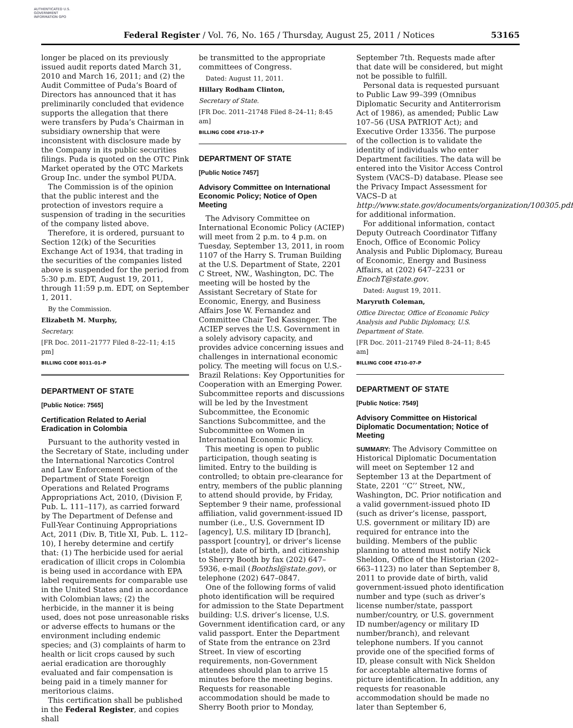AUTHENTICATED U.S. GOVERNMENT INFORMATION GPO
Federal Register / Vol. 76, No. 165 / Thursday, August 25, 2011 / Notices 53165
longer be placed on its previously issued audit reports dated March 31, 2010 and March 16, 2011; and (2) the Audit Committee of Puda’s Board of Directors has announced that it has preliminarily concluded that evidence supports the allegation that there were transfers by Puda’s Chairman in subsidiary ownership that were inconsistent with disclosure made by the Company in its public securities filings. Puda is quoted on the OTC Pink Market operated by the OTC Markets Group Inc. under the symbol PUDA.
The Commission is of the opinion that the public interest and the protection of investors require a suspension of trading in the securities of the company listed above.
Therefore, it is ordered, pursuant to Section 12(k) of the Securities Exchange Act of 1934, that trading in the securities of the companies listed above is suspended for the period from 5:30 p.m. EDT, August 19, 2011, through 11:59 p.m. EDT, on September 1, 2011.
By the Commission.
Elizabeth M. Murphy,
Secretary.
[FR Doc. 2011–21777 Filed 8–22–11; 4:15 pm]
BILLING CODE 8011–01–P
DEPARTMENT OF STATE
[Public Notice: 7565]
Certification Related to Aerial Eradication in Colombia
Pursuant to the authority vested in the Secretary of State, including under the International Narcotics Control and Law Enforcement section of the Department of State Foreign Operations and Related Programs Appropriations Act, 2010, (Division F, Pub. L. 111–117), as carried forward by The Department of Defense and Full-Year Continuing Appropriations Act, 2011 (Div. B, Title XI, Pub. L. 112–10), I hereby determine and certify that: (1) The herbicide used for aerial eradication of illicit crops in Colombia is being used in accordance with EPA label requirements for comparable use in the United States and in accordance with Colombian laws; (2) the herbicide, in the manner it is being used, does not pose unreasonable risks or adverse effects to humans or the environment including endemic species; and (3) complaints of harm to health or licit crops caused by such aerial eradication are thoroughly evaluated and fair compensation is being paid in a timely manner for meritorious claims.
This certification shall be published in the Federal Register, and copies shall
be transmitted to the appropriate committees of Congress.
Dated: August 11, 2011.
Hillary Rodham Clinton,
Secretary of State.
[FR Doc. 2011–21748 Filed 8–24–11; 8:45 am]
BILLING CODE 4710–17–P
DEPARTMENT OF STATE
[Public Notice 7457]
Advisory Committee on International Economic Policy; Notice of Open Meeting
The Advisory Committee on International Economic Policy (ACIEP) will meet from 2 p.m. to 4 p.m. on Tuesday, September 13, 2011, in room 1107 of the Harry S. Truman Building at the U.S. Department of State, 2201 C Street, NW., Washington, DC. The meeting will be hosted by the Assistant Secretary of State for Economic, Energy, and Business Affairs Jose W. Fernandez and Committee Chair Ted Kassinger. The ACIEP serves the U.S. Government in a solely advisory capacity, and provides advice concerning issues and challenges in international economic policy. The meeting will focus on U.S.-Brazil Relations: Key Opportunities for Cooperation with an Emerging Power. Subcommittee reports and discussions will be led by the Investment Subcommittee, the Economic Sanctions Subcommittee, and the Subcommittee on Women in International Economic Policy.
This meeting is open to public participation, though seating is limited. Entry to the building is controlled; to obtain pre-clearance for entry, members of the public planning to attend should provide, by Friday, September 9 their name, professional affiliation, valid government-issued ID number (i.e., U.S. Government ID [agency], U.S. military ID [branch], passport [country], or driver’s license [state]), date of birth, and citizenship to Sherry Booth by fax (202) 647–5936, e-mail (Boothsl@state.gov), or telephone (202) 647–0847.
One of the following forms of valid photo identification will be required for admission to the State Department building: U.S. driver’s license, U.S. Government identification card, or any valid passport. Enter the Department of State from the entrance on 23rd Street. In view of escorting requirements, non-Government attendees should plan to arrive 15 minutes before the meeting begins. Requests for reasonable accommodation should be made to Sherry Booth prior to Monday,
September 7th. Requests made after that date will be considered, but might not be possible to fulfill.
Personal data is requested pursuant to Public Law 99–399 (Omnibus Diplomatic Security and Antiterrorism Act of 1986), as amended; Public Law 107–56 (USA PATRIOT Act); and Executive Order 13356. The purpose of the collection is to validate the identity of individuals who enter Department facilities. The data will be entered into the Visitor Access Control System (VACS–D) database. Please see the Privacy Impact Assessment for VACS–D at http://www.state.gov/documents/organization/100305.pdf for additional information.
For additional information, contact Deputy Outreach Coordinator Tiffany Enoch, Office of Economic Policy Analysis and Public Diplomacy, Bureau of Economic, Energy and Business Affairs, at (202) 647–2231 or EnochT@state.gov.
Dated: August 19, 2011.
Maryruth Coleman,
Office Director, Office of Economic Policy Analysis and Public Diplomacy, U.S. Department of State.
[FR Doc. 2011–21749 Filed 8–24–11; 8:45 am]
BILLING CODE 4710–07–P
DEPARTMENT OF STATE
[Public Notice: 7549]
Advisory Committee on Historical Diplomatic Documentation; Notice of Meeting
SUMMARY: The Advisory Committee on Historical Diplomatic Documentation will meet on September 12 and September 13 at the Department of State, 2201 ‘‘C’’ Street, NW., Washington, DC. Prior notification and a valid government-issued photo ID (such as driver’s license, passport, U.S. government or military ID) are required for entrance into the building. Members of the public planning to attend must notify Nick Sheldon, Office of the Historian (202–663–1123) no later than September 8, 2011 to provide date of birth, valid government-issued photo identification number and type (such as driver’s license number/state, passport number/country, or U.S. government ID number/agency or military ID number/branch), and relevant telephone numbers. If you cannot provide one of the specified forms of ID, please consult with Nick Sheldon for acceptable alternative forms of picture identification. In addition, any requests for reasonable accommodation should be made no later than September 6,